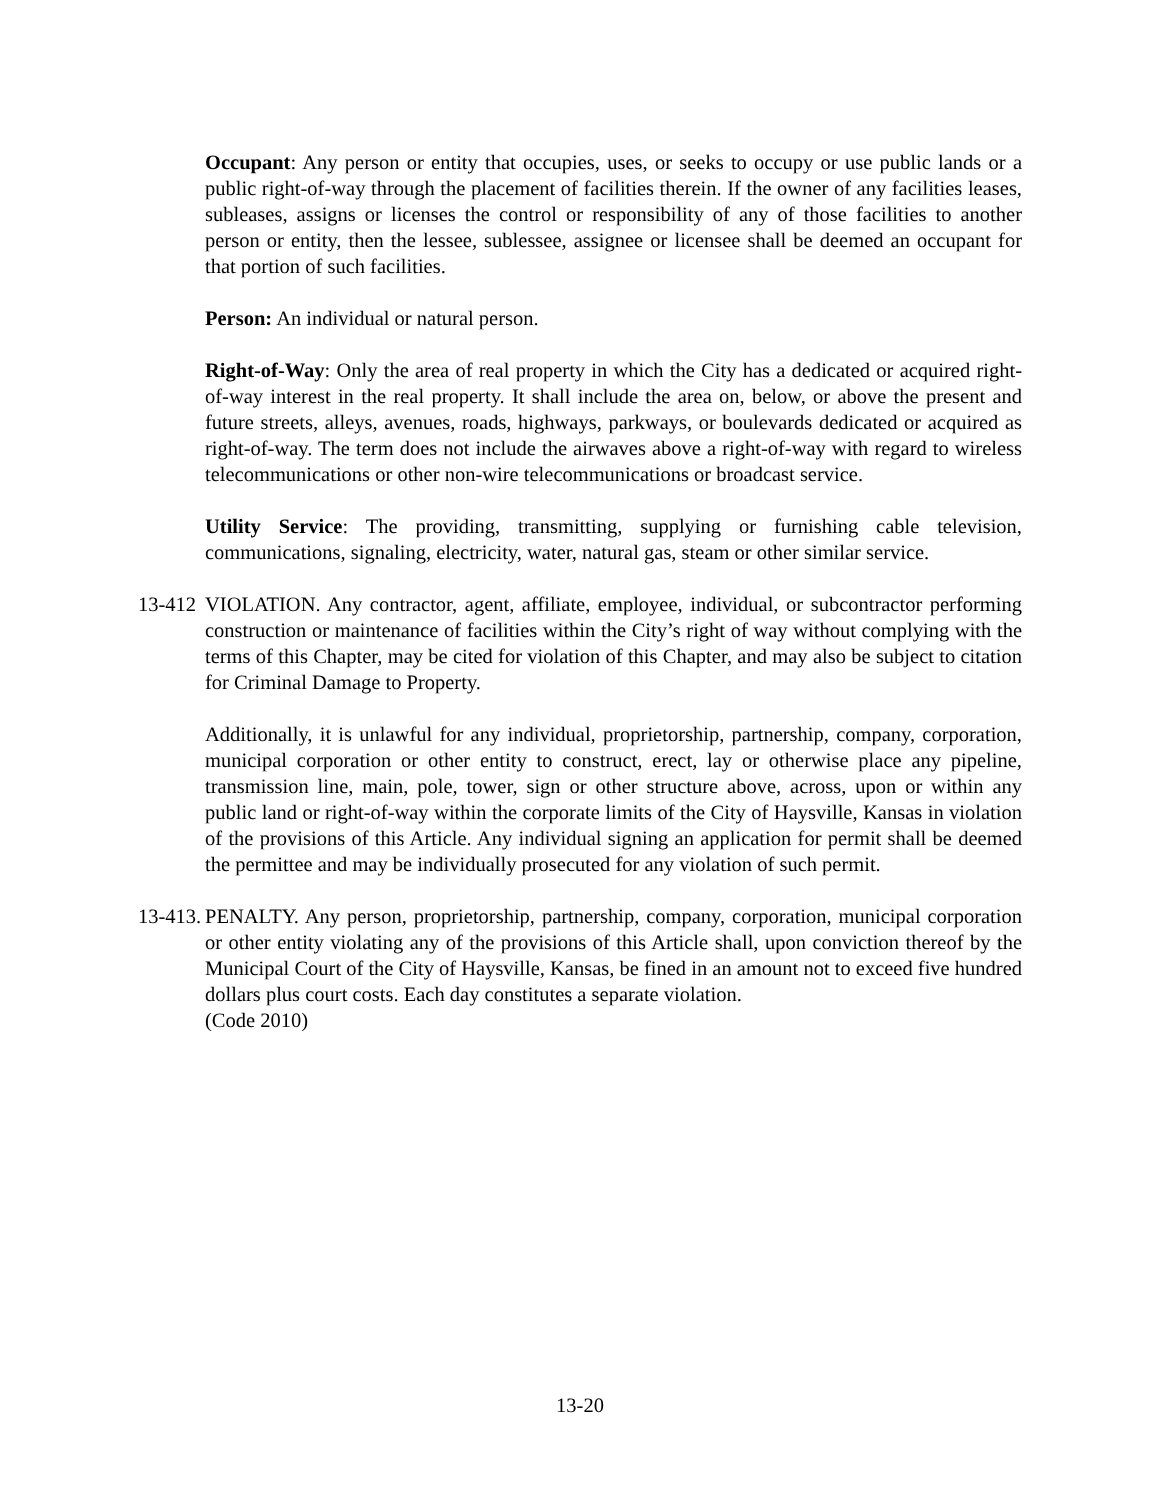Occupant: Any person or entity that occupies, uses, or seeks to occupy or use public lands or a public right-of-way through the placement of facilities therein. If the owner of any facilities leases, subleases, assigns or licenses the control or responsibility of any of those facilities to another person or entity, then the lessee, sublessee, assignee or licensee shall be deemed an occupant for that portion of such facilities.
Person: An individual or natural person.
Right-of-Way: Only the area of real property in which the City has a dedicated or acquired right-of-way interest in the real property. It shall include the area on, below, or above the present and future streets, alleys, avenues, roads, highways, parkways, or boulevards dedicated or acquired as right-of-way. The term does not include the airwaves above a right-of-way with regard to wireless telecommunications or other non-wire telecommunications or broadcast service.
Utility Service: The providing, transmitting, supplying or furnishing cable television, communications, signaling, electricity, water, natural gas, steam or other similar service.
13-412
VIOLATION. Any contractor, agent, affiliate, employee, individual, or subcontractor performing construction or maintenance of facilities within the City’s right of way without complying with the terms of this Chapter, may be cited for violation of this Chapter, and may also be subject to citation for Criminal Damage to Property.
Additionally, it is unlawful for any individual, proprietorship, partnership, company, corporation, municipal corporation or other entity to construct, erect, lay or otherwise place any pipeline, transmission line, main, pole, tower, sign or other structure above, across, upon or within any public land or right-of-way within the corporate limits of the City of Haysville, Kansas in violation of the provisions of this Article. Any individual signing an application for permit shall be deemed the permittee and may be individually prosecuted for any violation of such permit.
13-413.
PENALTY. Any person, proprietorship, partnership, company, corporation, municipal corporation or other entity violating any of the provisions of this Article shall, upon conviction thereof by the Municipal Court of the City of Haysville, Kansas, be fined in an amount not to exceed five hundred dollars plus court costs. Each day constitutes a separate violation.
(Code 2010)
13-20